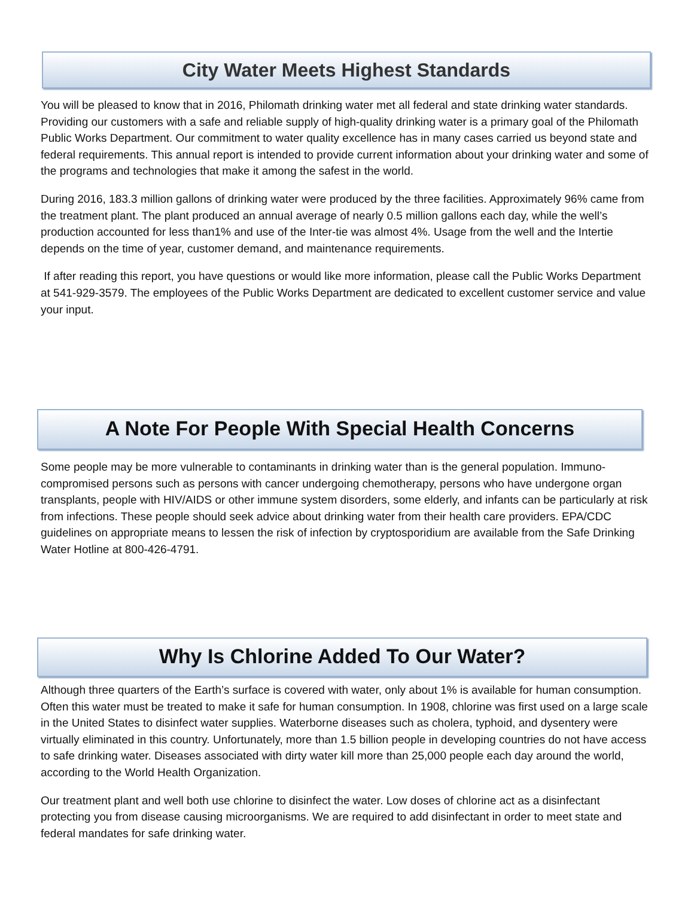City Water Meets Highest Standards
You will be pleased to know that in 2016, Philomath drinking water met all federal and state drinking water standards. Providing our customers with a safe and reliable supply of high-quality drinking water is a primary goal of the Philomath Public Works Department. Our commitment to water quality excellence has in many cases carried us beyond state and federal requirements. This annual report is intended to provide current information about your drinking water and some of the programs and technologies that make it among the safest in the world.
During 2016, 183.3 million gallons of drinking water were produced by the three facilities. Approximately 96% came from the treatment plant. The plant produced an annual average of nearly 0.5 million gallons each day, while the well’s production accounted for less than1% and use of the Inter-tie was almost 4%. Usage from the well and the Intertie depends on the time of year, customer demand, and maintenance requirements.
If after reading this report, you have questions or would like more information, please call the Public Works Department at 541-929-3579. The employees of the Public Works Department are dedicated to excellent customer service and value your input.
A Note For People With Special Health Concerns
Some people may be more vulnerable to contaminants in drinking water than is the general population. Immuno-compromised persons such as persons with cancer undergoing chemotherapy, persons who have undergone organ transplants, people with HIV/AIDS or other immune system disorders, some elderly, and infants can be particularly at risk from infections. These people should seek advice about drinking water from their health care providers. EPA/CDC guidelines on appropriate means to lessen the risk of infection by cryptosporidium are available from the Safe Drinking Water Hotline at 800-426-4791.
Why Is Chlorine Added To Our Water?
Although three quarters of the Earth’s surface is covered with water, only about 1% is available for human consumption. Often this water must be treated to make it safe for human consumption. In 1908, chlorine was first used on a large scale in the United States to disinfect water supplies. Waterborne diseases such as cholera, typhoid, and dysentery were virtually eliminated in this country. Unfortunately, more than 1.5 billion people in developing countries do not have access to safe drinking water. Diseases associated with dirty water kill more than 25,000 people each day around the world, according to the World Health Organization.
Our treatment plant and well both use chlorine to disinfect the water. Low doses of chlorine act as a disinfectant protecting you from disease causing microorganisms. We are required to add disinfectant in order to meet state and federal mandates for safe drinking water.